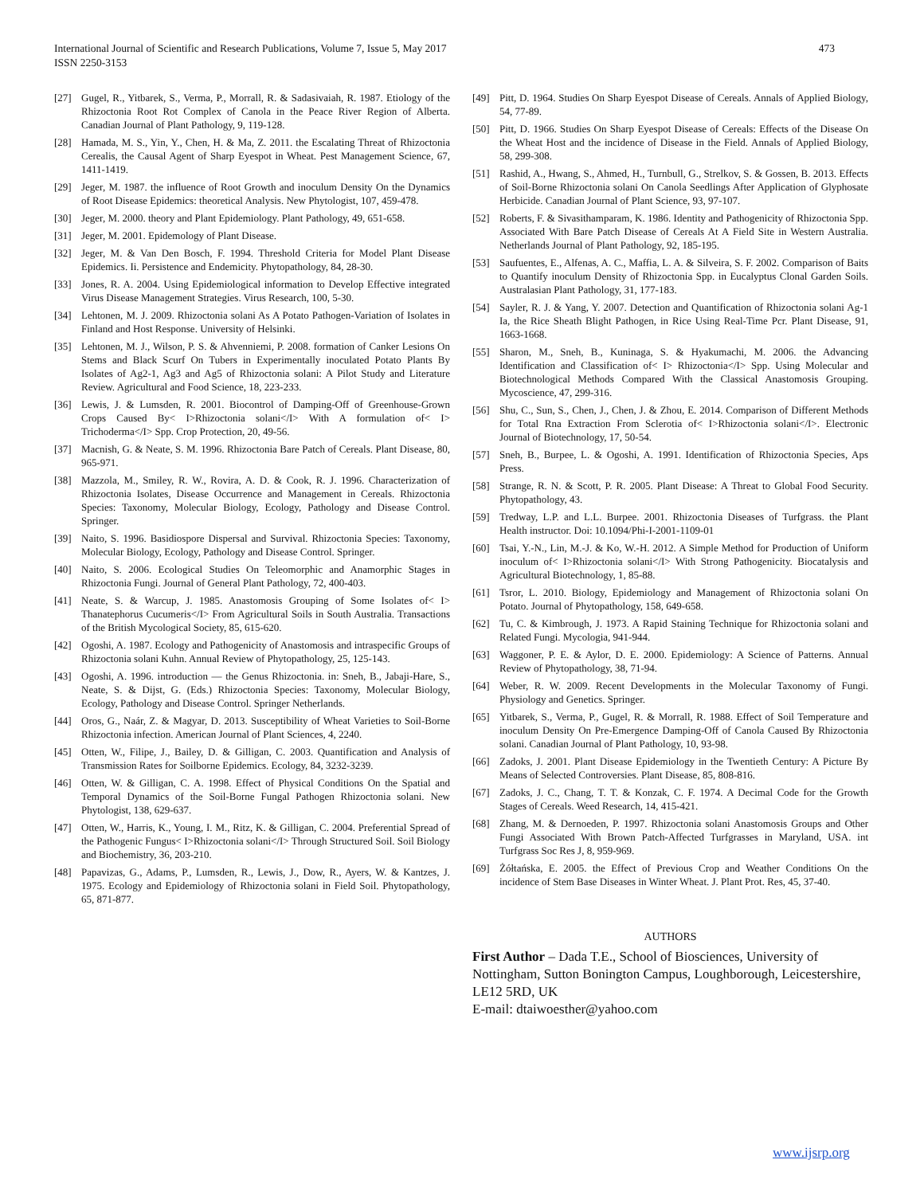International Journal of Scientific and Research Publications, Volume 7, Issue 5, May 2017
ISSN 2250-3153
473
[27] Gugel, R., Yitbarek, S., Verma, P., Morrall, R. & Sadasivaiah, R. 1987. Etiology of the Rhizoctonia Root Rot Complex of Canola in the Peace River Region of Alberta. Canadian Journal of Plant Pathology, 9, 119-128.
[28] Hamada, M. S., Yin, Y., Chen, H. & Ma, Z. 2011. the Escalating Threat of Rhizoctonia Cerealis, the Causal Agent of Sharp Eyespot in Wheat. Pest Management Science, 67, 1411-1419.
[29] Jeger, M. 1987. the influence of Root Growth and inoculum Density On the Dynamics of Root Disease Epidemics: theoretical Analysis. New Phytologist, 107, 459-478.
[30] Jeger, M. 2000. theory and Plant Epidemiology. Plant Pathology, 49, 651-658.
[31] Jeger, M. 2001. Epidemology of Plant Disease.
[32] Jeger, M. & Van Den Bosch, F. 1994. Threshold Criteria for Model Plant Disease Epidemics. Ii. Persistence and Endemicity. Phytopathology, 84, 28-30.
[33] Jones, R. A. 2004. Using Epidemiological information to Develop Effective integrated Virus Disease Management Strategies. Virus Research, 100, 5-30.
[34] Lehtonen, M. J. 2009. Rhizoctonia solani As A Potato Pathogen-Variation of Isolates in Finland and Host Response. University of Helsinki.
[35] Lehtonen, M. J., Wilson, P. S. & Ahvenniemi, P. 2008. formation of Canker Lesions On Stems and Black Scurf On Tubers in Experimentally inoculated Potato Plants By Isolates of Ag2-1, Ag3 and Ag5 of Rhizoctonia solani: A Pilot Study and Literature Review. Agricultural and Food Science, 18, 223-233.
[36] Lewis, J. & Lumsden, R. 2001. Biocontrol of Damping-Off of Greenhouse-Grown Crops Caused By< I>Rhizoctonia solani</I> With A formulation of< I> Trichoderma</I> Spp. Crop Protection, 20, 49-56.
[37] Macnish, G. & Neate, S. M. 1996. Rhizoctonia Bare Patch of Cereals. Plant Disease, 80, 965-971.
[38] Mazzola, M., Smiley, R. W., Rovira, A. D. & Cook, R. J. 1996. Characterization of Rhizoctonia Isolates, Disease Occurrence and Management in Cereals. Rhizoctonia Species: Taxonomy, Molecular Biology, Ecology, Pathology and Disease Control. Springer.
[39] Naito, S. 1996. Basidiospore Dispersal and Survival. Rhizoctonia Species: Taxonomy, Molecular Biology, Ecology, Pathology and Disease Control. Springer.
[40] Naito, S. 2006. Ecological Studies On Teleomorphic and Anamorphic Stages in Rhizoctonia Fungi. Journal of General Plant Pathology, 72, 400-403.
[41] Neate, S. & Warcup, J. 1985. Anastomosis Grouping of Some Isolates of< I> Thanatephorus Cucumeris</I> From Agricultural Soils in South Australia. Transactions of the British Mycological Society, 85, 615-620.
[42] Ogoshi, A. 1987. Ecology and Pathogenicity of Anastomosis and intraspecific Groups of Rhizoctonia solani Kuhn. Annual Review of Phytopathology, 25, 125-143.
[43] Ogoshi, A. 1996. introduction — the Genus Rhizoctonia. in: Sneh, B., Jabaji-Hare, S., Neate, S. & Dijst, G. (Eds.) Rhizoctonia Species: Taxonomy, Molecular Biology, Ecology, Pathology and Disease Control. Springer Netherlands.
[44] Oros, G., Naár, Z. & Magyar, D. 2013. Susceptibility of Wheat Varieties to Soil-Borne Rhizoctonia infection. American Journal of Plant Sciences, 4, 2240.
[45] Otten, W., Filipe, J., Bailey, D. & Gilligan, C. 2003. Quantification and Analysis of Transmission Rates for Soilborne Epidemics. Ecology, 84, 3232-3239.
[46] Otten, W. & Gilligan, C. A. 1998. Effect of Physical Conditions On the Spatial and Temporal Dynamics of the Soil-Borne Fungal Pathogen Rhizoctonia solani. New Phytologist, 138, 629-637.
[47] Otten, W., Harris, K., Young, I. M., Ritz, K. & Gilligan, C. 2004. Preferential Spread of the Pathogenic Fungus< I>Rhizoctonia solani</I> Through Structured Soil. Soil Biology and Biochemistry, 36, 203-210.
[48] Papavizas, G., Adams, P., Lumsden, R., Lewis, J., Dow, R., Ayers, W. & Kantzes, J. 1975. Ecology and Epidemiology of Rhizoctonia solani in Field Soil. Phytopathology, 65, 871-877.
[49] Pitt, D. 1964. Studies On Sharp Eyespot Disease of Cereals. Annals of Applied Biology, 54, 77-89.
[50] Pitt, D. 1966. Studies On Sharp Eyespot Disease of Cereals: Effects of the Disease On the Wheat Host and the incidence of Disease in the Field. Annals of Applied Biology, 58, 299-308.
[51] Rashid, A., Hwang, S., Ahmed, H., Turnbull, G., Strelkov, S. & Gossen, B. 2013. Effects of Soil-Borne Rhizoctonia solani On Canola Seedlings After Application of Glyphosate Herbicide. Canadian Journal of Plant Science, 93, 97-107.
[52] Roberts, F. & Sivasithamparam, K. 1986. Identity and Pathogenicity of Rhizoctonia Spp. Associated With Bare Patch Disease of Cereals At A Field Site in Western Australia. Netherlands Journal of Plant Pathology, 92, 185-195.
[53] Saufuentes, E., Alfenas, A. C., Maffia, L. A. & Silveira, S. F. 2002. Comparison of Baits to Quantify inoculum Density of Rhizoctonia Spp. in Eucalyptus Clonal Garden Soils. Australasian Plant Pathology, 31, 177-183.
[54] Sayler, R. J. & Yang, Y. 2007. Detection and Quantification of Rhizoctonia solani Ag-1 Ia, the Rice Sheath Blight Pathogen, in Rice Using Real-Time Pcr. Plant Disease, 91, 1663-1668.
[55] Sharon, M., Sneh, B., Kuninaga, S. & Hyakumachi, M. 2006. the Advancing Identification and Classification of< I> Rhizoctonia</I> Spp. Using Molecular and Biotechnological Methods Compared With the Classical Anastomosis Grouping. Mycoscience, 47, 299-316.
[56] Shu, C., Sun, S., Chen, J., Chen, J. & Zhou, E. 2014. Comparison of Different Methods for Total Rna Extraction From Sclerotia of< I>Rhizoctonia solani</I>. Electronic Journal of Biotechnology, 17, 50-54.
[57] Sneh, B., Burpee, L. & Ogoshi, A. 1991. Identification of Rhizoctonia Species, Aps Press.
[58] Strange, R. N. & Scott, P. R. 2005. Plant Disease: A Threat to Global Food Security. Phytopathology, 43.
[59] Tredway, L.P. and L.L. Burpee. 2001. Rhizoctonia Diseases of Turfgrass. the Plant Health instructor. Doi: 10.1094/Phi-I-2001-1109-01
[60] Tsai, Y.-N., Lin, M.-J. & Ko, W.-H. 2012. A Simple Method for Production of Uniform inoculum of< I>Rhizoctonia solani</I> With Strong Pathogenicity. Biocatalysis and Agricultural Biotechnology, 1, 85-88.
[61] Tsror, L. 2010. Biology, Epidemiology and Management of Rhizoctonia solani On Potato. Journal of Phytopathology, 158, 649-658.
[62] Tu, C. & Kimbrough, J. 1973. A Rapid Staining Technique for Rhizoctonia solani and Related Fungi. Mycologia, 941-944.
[63] Waggoner, P. E. & Aylor, D. E. 2000. Epidemiology: A Science of Patterns. Annual Review of Phytopathology, 38, 71-94.
[64] Weber, R. W. 2009. Recent Developments in the Molecular Taxonomy of Fungi. Physiology and Genetics. Springer.
[65] Yitbarek, S., Verma, P., Gugel, R. & Morrall, R. 1988. Effect of Soil Temperature and inoculum Density On Pre-Emergence Damping-Off of Canola Caused By Rhizoctonia solani. Canadian Journal of Plant Pathology, 10, 93-98.
[66] Zadoks, J. 2001. Plant Disease Epidemiology in the Twentieth Century: A Picture By Means of Selected Controversies. Plant Disease, 85, 808-816.
[67] Zadoks, J. C., Chang, T. T. & Konzak, C. F. 1974. A Decimal Code for the Growth Stages of Cereals. Weed Research, 14, 415-421.
[68] Zhang, M. & Dernoeden, P. 1997. Rhizoctonia solani Anastomosis Groups and Other Fungi Associated With Brown Patch-Affected Turfgrasses in Maryland, USA. int Turfgrass Soc Res J, 8, 959-969.
[69] Żółtańska, E. 2005. the Effect of Previous Crop and Weather Conditions On the incidence of Stem Base Diseases in Winter Wheat. J. Plant Prot. Res, 45, 37-40.
AUTHORS
First Author – Dada T.E., School of Biosciences, University of Nottingham, Sutton Bonington Campus, Loughborough, Leicestershire, LE12 5RD, UK
E-mail: dtaiwoesther@yahoo.com
www.ijsrp.org